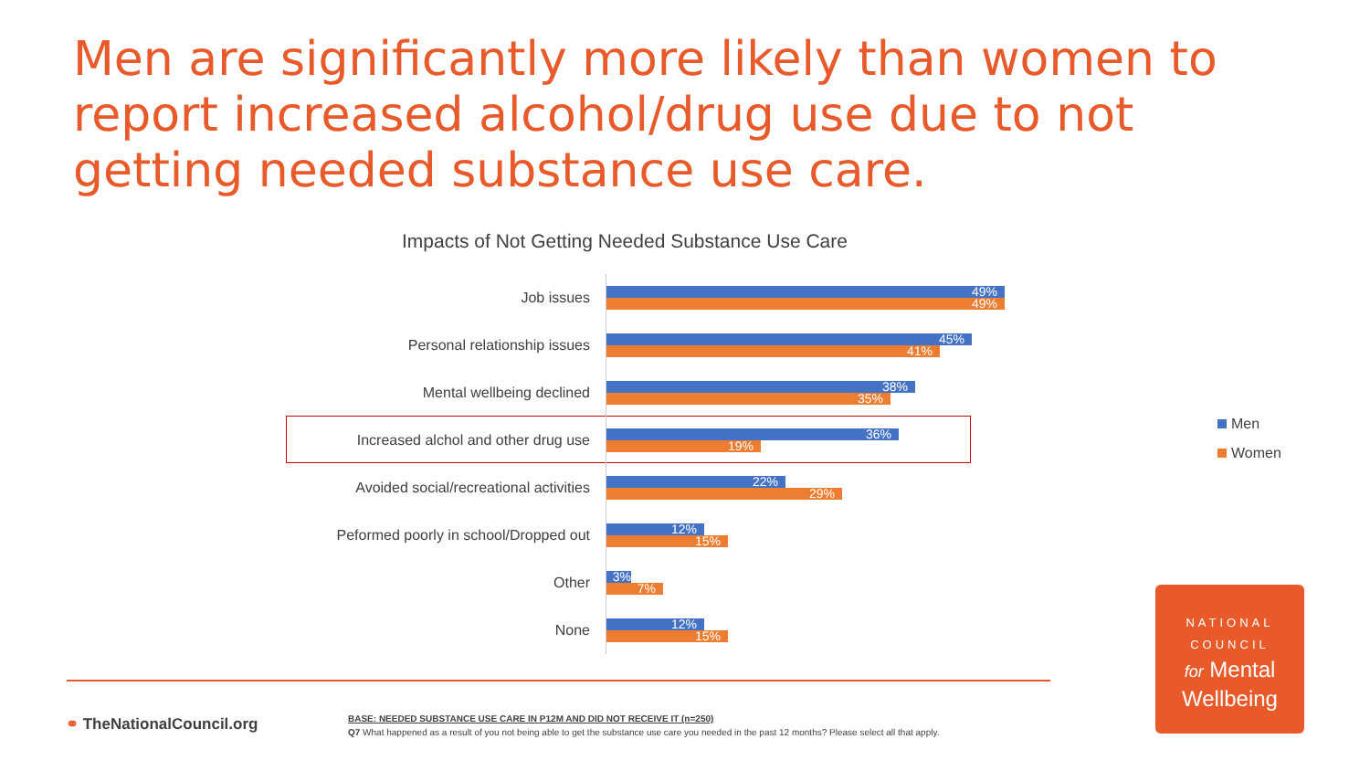Men are significantly more likely than women to report increased alcohol/drug use due to not getting needed substance use care.
Impacts of Not Getting Needed Substance Use Care
Job issues
49%
49%
Personal relationship issues
45%
41%
Mental wellbeing declined
38%
35%
Increased alchol and other drug use
36%
19%
Avoided social/recreational activities
22%
29%
Peformed poorly in school/Dropped out
12%
15%
Other
3%
7%
None
12%
15%
Men
Women
⚭ TheNationalCouncil.org
BASE: NEEDED SUBSTANCE USE CARE IN P12M AND DID NOT RECEIVE IT (n=250)
Q7 What happened as a result of you not being able to get the substance use care you needed in the past 12 months? Please select all that apply.
NATIONAL
COUNCIL
for Mental
Wellbeing